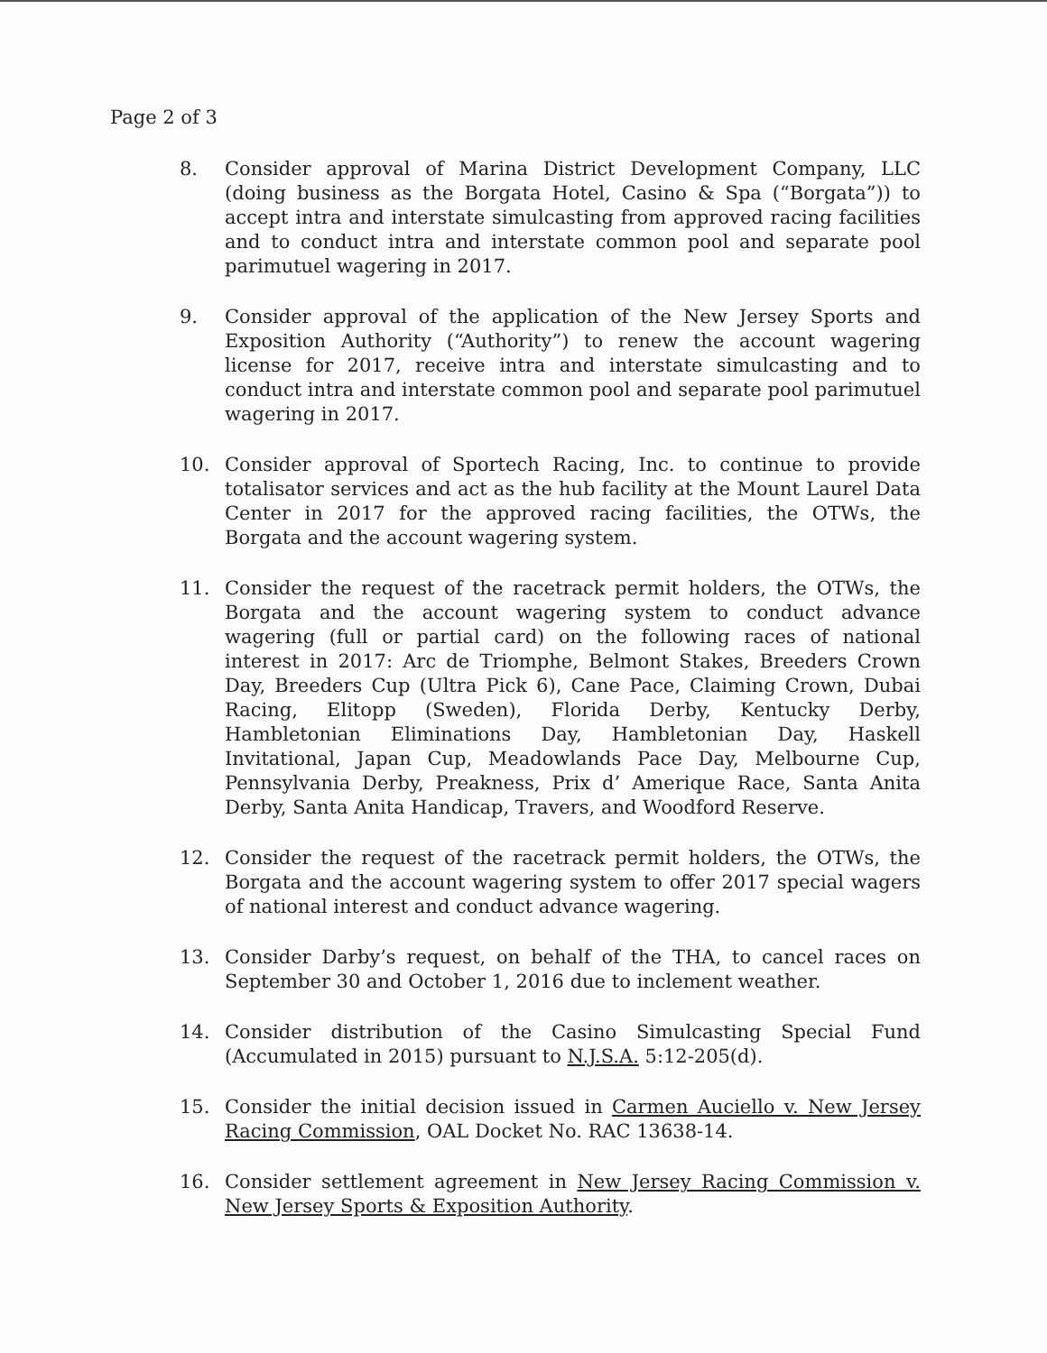Page 2 of 3
8. Consider approval of Marina District Development Company, LLC (doing business as the Borgata Hotel, Casino & Spa (“Borgata”)) to accept intra and interstate simulcasting from approved racing facilities and to conduct intra and interstate common pool and separate pool parimutuel wagering in 2017.
9. Consider approval of the application of the New Jersey Sports and Exposition Authority (“Authority”) to renew the account wagering license for 2017, receive intra and interstate simulcasting and to conduct intra and interstate common pool and separate pool parimutuel wagering in 2017.
10. Consider approval of Sportech Racing, Inc. to continue to provide totalisator services and act as the hub facility at the Mount Laurel Data Center in 2017 for the approved racing facilities, the OTWs, the Borgata and the account wagering system.
11. Consider the request of the racetrack permit holders, the OTWs, the Borgata and the account wagering system to conduct advance wagering (full or partial card) on the following races of national interest in 2017: Arc de Triomphe, Belmont Stakes, Breeders Crown Day, Breeders Cup (Ultra Pick 6), Cane Pace, Claiming Crown, Dubai Racing, Elitopp (Sweden), Florida Derby, Kentucky Derby, Hambletonian Eliminations Day, Hambletonian Day, Haskell Invitational, Japan Cup, Meadowlands Pace Day, Melbourne Cup, Pennsylvania Derby, Preakness, Prix d’ Amerique Race, Santa Anita Derby, Santa Anita Handicap, Travers, and Woodford Reserve.
12. Consider the request of the racetrack permit holders, the OTWs, the Borgata and the account wagering system to offer 2017 special wagers of national interest and conduct advance wagering.
13. Consider Darby’s request, on behalf of the THA, to cancel races on September 30 and October 1, 2016 due to inclement weather.
14. Consider distribution of the Casino Simulcasting Special Fund (Accumulated in 2015) pursuant to N.J.S.A. 5:12-205(d).
15. Consider the initial decision issued in Carmen Auciello v. New Jersey Racing Commission, OAL Docket No. RAC 13638-14.
16. Consider settlement agreement in New Jersey Racing Commission v. New Jersey Sports & Exposition Authority.